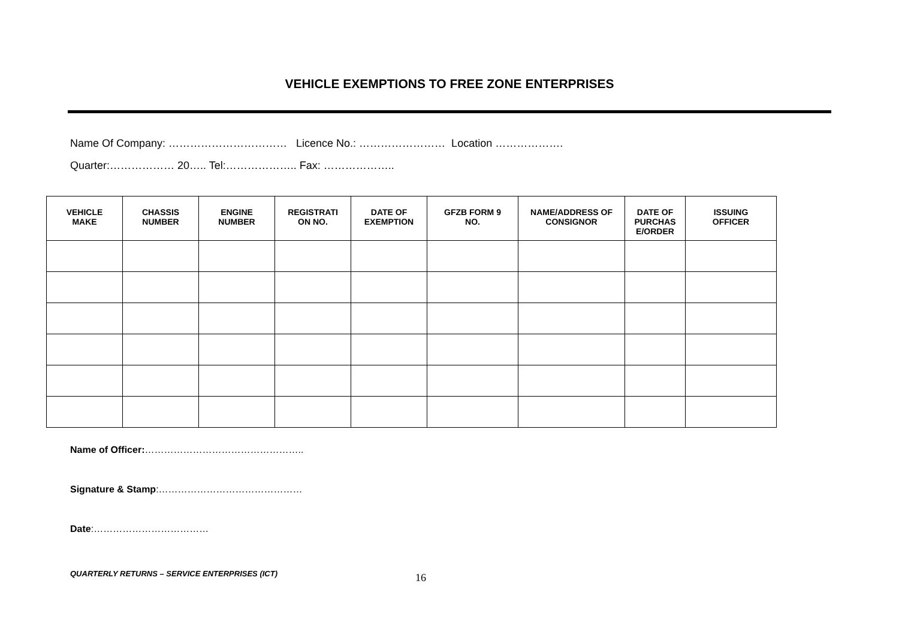VEHICLE EXEMPTIONS TO FREE ZONE ENTERPRISES
Name Of Company: …………………………… Licence No.: …………………… Location ……………….
Quarter:……………… 20….. Tel:……………….. Fax: ………………..
| VEHICLE MAKE | CHASSIS NUMBER | ENGINE NUMBER | REGISTRATI ON NO. | DATE OF EXEMPTION | GFZB FORM 9 NO. | NAME/ADDRESS OF CONSIGNOR | DATE OF PURCHAS E/ORDER | ISSUING OFFICER |
| --- | --- | --- | --- | --- | --- | --- | --- | --- |
Name of Officer:…………………………………………..
Signature & Stamp:………………………………………
Date:………………………………
QUARTERLY RETURNS – SERVICE ENTERPRISES (ICT) 16